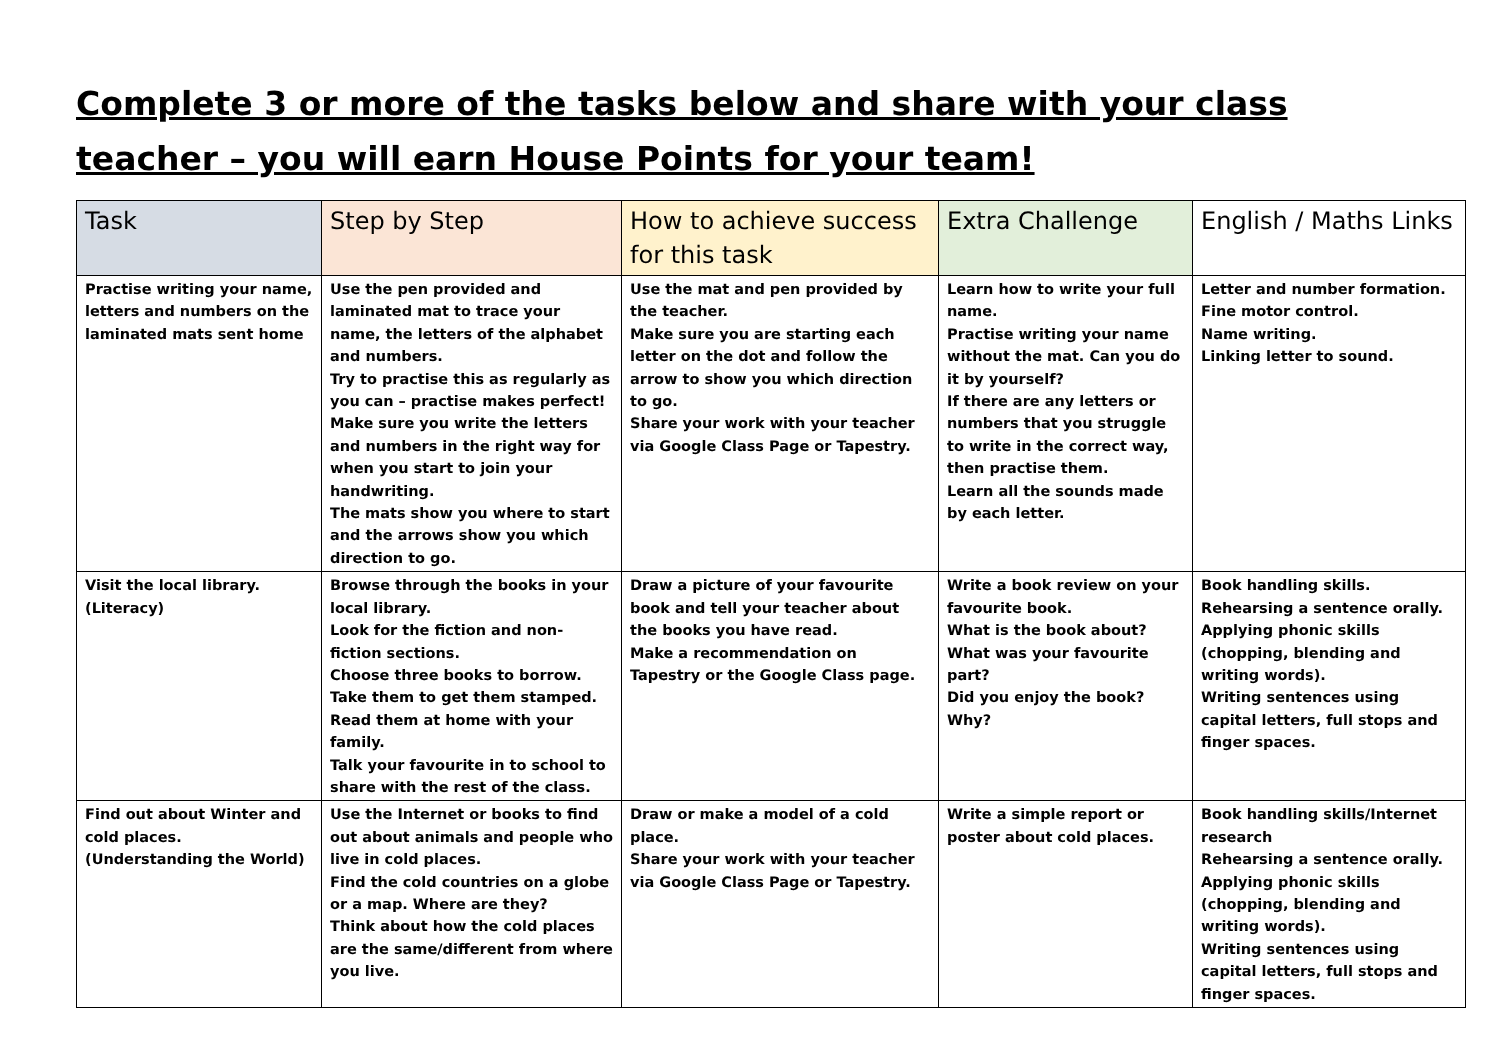Complete 3 or more of the tasks below and share with your class teacher – you will earn House Points for your team!
| Task | Step by Step | How to achieve success for this task | Extra Challenge | English / Maths Links |
| --- | --- | --- | --- | --- |
| Practise writing your name, letters and numbers on the laminated mats sent home | Use the pen provided and laminated mat to trace your name, the letters of the alphabet and numbers. Try to practise this as regularly as you can – practise makes perfect! Make sure you write the letters and numbers in the right way for when you start to join your handwriting. The mats show you where to start and the arrows show you which direction to go. | Use the mat and pen provided by the teacher. Make sure you are starting each letter on the dot and follow the arrow to show you which direction to go. Share your work with your teacher via Google Class Page or Tapestry. | Learn how to write your full name. Practise writing your name without the mat. Can you do it by yourself? If there are any letters or numbers that you struggle to write in the correct way, then practise them. Learn all the sounds made by each letter. | Letter and number formation. Fine motor control. Name writing. Linking letter to sound. |
| Visit the local library. (Literacy) | Browse through the books in your local library. Look for the fiction and non-fiction sections. Choose three books to borrow. Take them to get them stamped. Read them at home with your family. Talk your favourite in to school to share with the rest of the class. | Draw a picture of your favourite book and tell your teacher about the books you have read. Make a recommendation on Tapestry or the Google Class page. | Write a book review on your favourite book. What is the book about? What was your favourite part? Did you enjoy the book? Why? | Book handling skills. Rehearsing a sentence orally. Applying phonic skills (chopping, blending and writing words). Writing sentences using capital letters, full stops and finger spaces. |
| Find out about Winter and cold places. (Understanding the World) | Use the Internet or books to find out about animals and people who live in cold places. Find the cold countries on a globe or a map. Where are they? Think about how the cold places are the same/different from where you live. | Draw or make a model of a cold place. Share your work with your teacher via Google Class Page or Tapestry. | Write a simple report or poster about cold places. | Book handling skills/Internet research Rehearsing a sentence orally. Applying phonic skills (chopping, blending and writing words). Writing sentences using capital letters, full stops and finger spaces. |